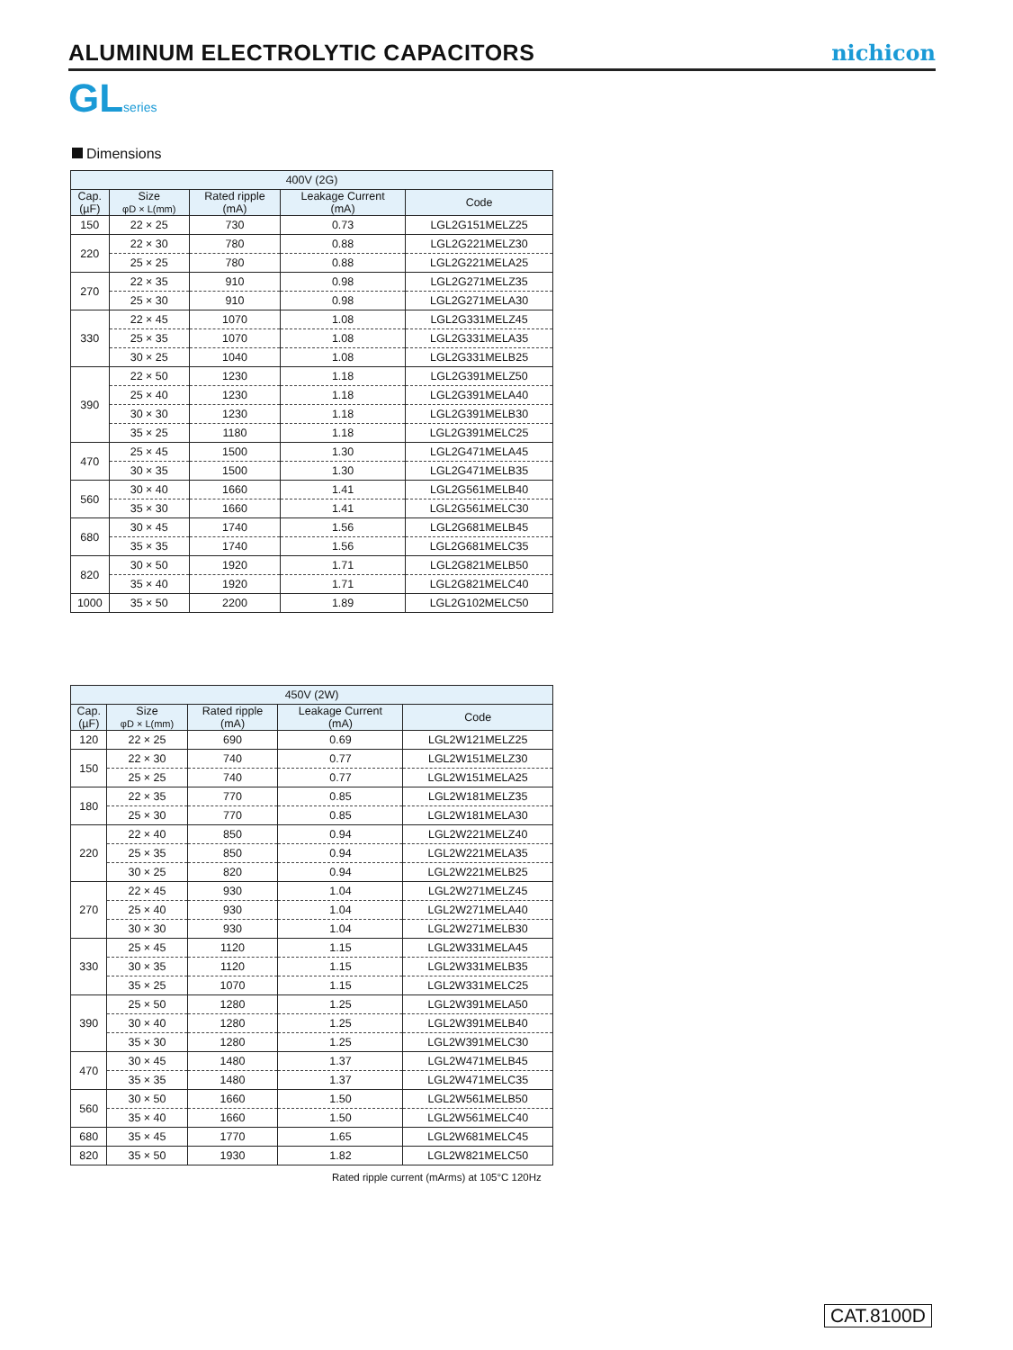ALUMINUM ELECTROLYTIC CAPACITORS
nichicon
GLseries
Dimensions
| 400V (2G) | | | | |
| --- | --- | --- | --- | --- |
| Cap. (µF) | Size φD × L(mm) | Rated ripple (mA) | Leakage Current (mA) | Code |
| 150 | 22 × 25 | 730 | 0.73 | LGL2G151MELZ25 |
| 220 | 22 × 30 | 780 | 0.88 | LGL2G221MELZ30 |
| | 25 × 25 | 780 | 0.88 | LGL2G221MELA25 |
| 270 | 22 × 35 | 910 | 0.98 | LGL2G271MELZ35 |
| | 25 × 30 | 910 | 0.98 | LGL2G271MELA30 |
| 330 | 22 × 45 | 1070 | 1.08 | LGL2G331MELZ45 |
| | 25 × 35 | 1070 | 1.08 | LGL2G331MELA35 |
| | 30 × 25 | 1040 | 1.08 | LGL2G331MELB25 |
| 390 | 22 × 50 | 1230 | 1.18 | LGL2G391MELZ50 |
| | 25 × 40 | 1230 | 1.18 | LGL2G391MELA40 |
| | 30 × 30 | 1230 | 1.18 | LGL2G391MELB30 |
| | 35 × 25 | 1180 | 1.18 | LGL2G391MELC25 |
| 470 | 25 × 45 | 1500 | 1.30 | LGL2G471MELA45 |
| | 30 × 35 | 1500 | 1.30 | LGL2G471MELB35 |
| 560 | 30 × 40 | 1660 | 1.41 | LGL2G561MELB40 |
| | 35 × 30 | 1660 | 1.41 | LGL2G561MELC30 |
| 680 | 30 × 45 | 1740 | 1.56 | LGL2G681MELB45 |
| | 35 × 35 | 1740 | 1.56 | LGL2G681MELC35 |
| 820 | 30 × 50 | 1920 | 1.71 | LGL2G821MELB50 |
| | 35 × 40 | 1920 | 1.71 | LGL2G821MELC40 |
| 1000 | 35 × 50 | 2200 | 1.89 | LGL2G102MELC50 |
| 450V (2W) | | | | |
| --- | --- | --- | --- | --- |
| Cap. (µF) | Size φD × L(mm) | Rated ripple (mA) | Leakage Current (mA) | Code |
| 120 | 22 × 25 | 690 | 0.69 | LGL2W121MELZ25 |
| 150 | 22 × 30 | 740 | 0.77 | LGL2W151MELZ30 |
| | 25 × 25 | 740 | 0.77 | LGL2W151MELA25 |
| 180 | 22 × 35 | 770 | 0.85 | LGL2W181MELZ35 |
| | 25 × 30 | 770 | 0.85 | LGL2W181MELA30 |
| 220 | 22 × 40 | 850 | 0.94 | LGL2W221MELZ40 |
| | 25 × 35 | 850 | 0.94 | LGL2W221MELA35 |
| | 30 × 25 | 820 | 0.94 | LGL2W221MELB25 |
| 270 | 22 × 45 | 930 | 1.04 | LGL2W271MELZ45 |
| | 25 × 40 | 930 | 1.04 | LGL2W271MELA40 |
| | 30 × 30 | 930 | 1.04 | LGL2W271MELB30 |
| 330 | 25 × 45 | 1120 | 1.15 | LGL2W331MELA45 |
| | 30 × 35 | 1120 | 1.15 | LGL2W331MELB35 |
| | 35 × 25 | 1070 | 1.15 | LGL2W331MELC25 |
| 390 | 25 × 50 | 1280 | 1.25 | LGL2W391MELA50 |
| | 30 × 40 | 1280 | 1.25 | LGL2W391MELB40 |
| | 35 × 30 | 1280 | 1.25 | LGL2W391MELC30 |
| 470 | 30 × 45 | 1480 | 1.37 | LGL2W471MELB45 |
| | 35 × 35 | 1480 | 1.37 | LGL2W471MELC35 |
| 560 | 30 × 50 | 1660 | 1.50 | LGL2W561MELB50 |
| | 35 × 40 | 1660 | 1.50 | LGL2W561MELC40 |
| 680 | 35 × 45 | 1770 | 1.65 | LGL2W681MELC45 |
| 820 | 35 × 50 | 1930 | 1.82 | LGL2W821MELC50 |
Rated ripple current (mArms) at 105°C 120Hz
CAT.8100D